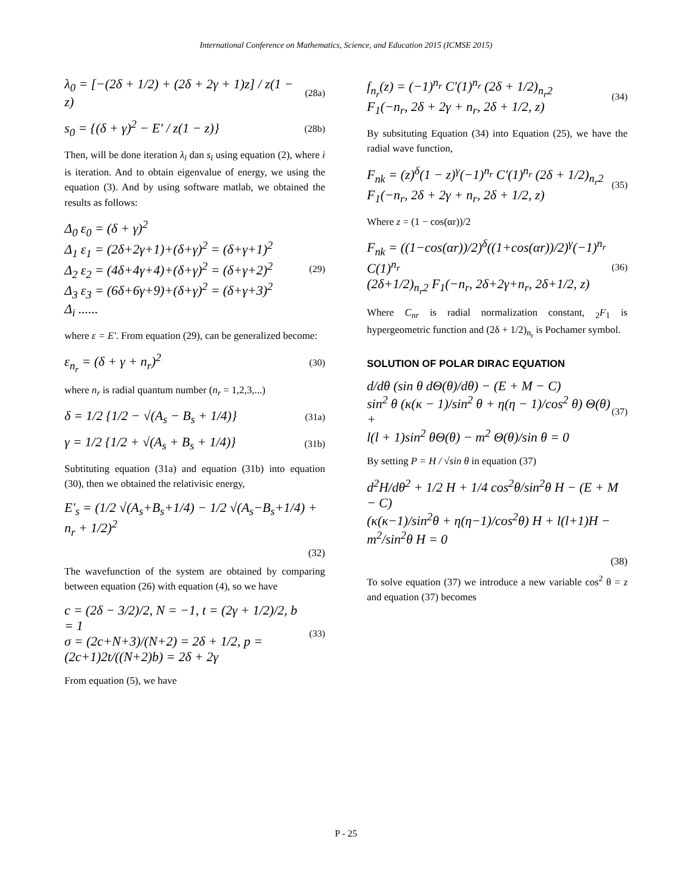International Conference on Mathematics, Science, and Education 2015 (ICMSE 2015)
λ<sub>0</sub> = [−(2δ + 1/2) + (2δ + 2γ + 1)z] / z(1 − z)
(28a)
s<sub>0</sub> = {(δ + γ)<sup>2</sup> − E' / z(1 − z)}
(28b)
Then, will be done iteration λ<sub>i</sub> dan s<sub>i</sub> using equation (2), where i is iteration. And to obtain eigenvalue of energy, we using the equation (3). And by using software matlab, we obtained the results as follows:
Δ<sub>0</sub> ε<sub>0</sub> = (δ + γ)<sup>2</sup>
Δ<sub>1</sub> ε<sub>1</sub> = (2δ+2γ+1)+(δ+γ)<sup>2</sup> = (δ+γ+1)<sup>2</sup>
Δ<sub>2</sub> ε<sub>2</sub> = (4δ+4γ+4)+(δ+γ)<sup>2</sup> = (δ+γ+2)<sup>2</sup>
Δ<sub>3</sub> ε<sub>3</sub> = (6δ+6γ+9)+(δ+γ)<sup>2</sup> = (δ+γ+3)<sup>2</sup>
Δ<sub>i</sub> ......
(29)
where ε = E'. From equation (29), can be generalized become:
ε<sub>n<sub>r</sub></sub> = (δ + γ + n<sub>r</sub>)<sup>2</sup>
(30)
where n<sub>r</sub> is radial quantum number (n<sub>r</sub> = 1,2,3,...)
δ = 1/2 {1/2 − √(A<sub>s</sub> − B<sub>s</sub> + 1/4)}
(31a)
γ = 1/2 {1/2 + √(A<sub>s</sub> + B<sub>s</sub> + 1/4)}
(31b)
Subtituting equation (31a) and equation (31b) into equation (30), then we obtained the relativisic energy,
E'<sub>s</sub> = (1/2 √(A<sub>s</sub>+B<sub>s</sub>+1/4) − 1/2 √(A<sub>s</sub>−B<sub>s</sub>+1/4) + n<sub>r</sub> + 1/2)<sup>2</sup>
(32)
The wavefunction of the system are obtained by comparing between equation (26) with equation (4), so we have
c = (2δ − 3/2)/2, N = −1, t = (2γ + 1/2)/2, b = 1
σ = (2c+N+3)/(N+2) = 2δ + 1/2, p = (2c+1)2t/((N+2)b) = 2δ + 2γ
(33)
From equation (5), we have
f<sub>n<sub>r</sub></sub>(z) = (−1)<sup>n<sub>r</sub></sup> C'(1)<sup>n<sub>r</sub></sup> (2δ + 1/2)<sub>n<sub>r</sub>2</sub>
F<sub>1</sub>(−n<sub>r</sub>, 2δ + 2γ + n<sub>r</sub>, 2δ + 1/2, z)
(34)
By subsituting Equation (34) into Equation (25), we have the radial wave function,
F<sub>nk</sub> = (z)<sup>δ</sup>(1 − z)<sup>γ</sup>(−1)<sup>n<sub>r</sub></sup> C'(1)<sup>n<sub>r</sub></sup> (2δ + 1/2)<sub>n<sub>r</sub>2</sub>
F<sub>1</sub>(−n<sub>r</sub>, 2δ + 2γ + n<sub>r</sub>, 2δ + 1/2, z)
(35)
Where z = (1 − cos(αr))/2
F<sub>nk</sub> = ((1−cos(αr))/2)<sup>δ</sup>((1+cos(αr))/2)<sup>γ</sup>(−1)<sup>n<sub>r</sub></sup> C(1)<sup>n<sub>r</sub></sup>
(2δ+1/2)<sub>n<sub>r</sub>2</sub> F<sub>1</sub>(−n<sub>r</sub>, 2δ+2γ+n<sub>r</sub>, 2δ+1/2, z)
(36)
Where C<sub>nr</sub> is radial normalization constant, <sub>2</sub>F<sub>1</sub> is hypergeometric function and (2δ + 1/2)<sub>n<sub>r</sub></sub> is Pochamer symbol.
SOLUTION OF POLAR DIRAC EQUATION
d/dθ (sin θ dΘ(θ)/dθ) − (E + M − C)
sin<sup>2</sup> θ (κ(κ − 1)/sin<sup>2</sup> θ + η(η − 1)/cos<sup>2</sup> θ) Θ(θ) +
l(l + 1)sin<sup>2</sup> θΘ(θ) − m<sup>2</sup> Θ(θ)/sin θ = 0
(37)
By setting P = H / √sin θ in equation (37)
d<sup>2</sup>H/dθ<sup>2</sup> + 1/2 H + 1/4 cos<sup>2</sup>θ/sin<sup>2</sup>θ H − (E + M − C)
(κ(κ−1)/sin<sup>2</sup>θ + η(η−1)/cos<sup>2</sup>θ) H + l(l+1)H − m<sup>2</sup>/sin<sup>2</sup>θ H = 0
(38)
To solve equation (37) we introduce a new variable cos<sup>2</sup> θ = z and equation (37) becomes
P - 25